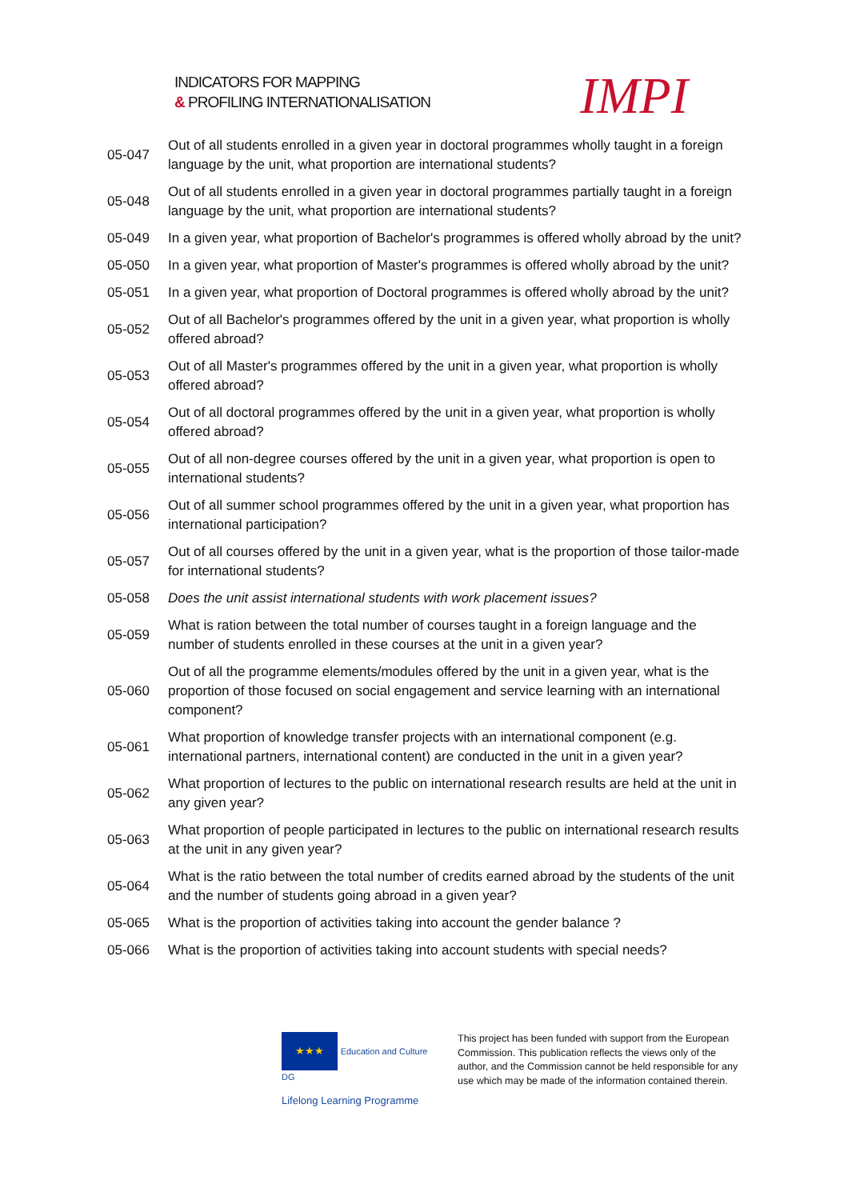INDICATORS FOR MAPPING
& PROFILING INTERNATIONALISATION
IMPI
| 05-047 | Out of all students enrolled in a given year in doctoral programmes wholly taught in a foreign language by the unit, what proportion are international students? |
| 05-048 | Out of all students enrolled in a given year in doctoral programmes partially taught in a foreign language by the unit, what proportion are international students? |
| 05-049 | In a given year, what proportion of Bachelor's programmes is offered wholly abroad by the unit? |
| 05-050 | In a given year, what proportion of Master's programmes is offered wholly abroad by the unit? |
| 05-051 | In a given year, what proportion of Doctoral programmes is offered wholly abroad by the unit? |
| 05-052 | Out of all Bachelor's programmes offered by the unit in a given year, what proportion is wholly offered abroad? |
| 05-053 | Out of all Master's programmes offered by the unit in a given year, what proportion is wholly offered abroad? |
| 05-054 | Out of all doctoral programmes offered by the unit in a given year, what proportion is wholly offered abroad? |
| 05-055 | Out of all non-degree courses offered by the unit in a given year, what proportion is open to international students? |
| 05-056 | Out of all summer school programmes offered by the unit in a given year, what proportion has international participation? |
| 05-057 | Out of all courses offered by the unit in a given year, what is the proportion of those tailor-made for international students? |
| 05-058 | Does the unit assist international students with work placement issues? |
| 05-059 | What is ration between the total number of courses taught in a foreign language and the number of students enrolled in these courses at the unit in a given year? |
| 05-060 | Out of all the programme elements/modules offered by the unit in a given year, what is the proportion of those focused on social engagement and service learning with an international component? |
| 05-061 | What proportion of knowledge transfer projects with an international component (e.g. international partners, international content) are conducted in the unit in a given year? |
| 05-062 | What proportion of lectures to the public on international research results are held at the unit in any given year? |
| 05-063 | What proportion of people participated in lectures to the public on international research results at the unit in any given year? |
| 05-064 | What is the ratio between the total number of credits earned abroad by the students of the unit and the number of students going abroad in a given year? |
| 05-065 | What is the proportion of activities taking into account the gender balance ? |
| 05-066 | What is the proportion of activities taking into account students with special needs? |
★★★ Education and Culture DG
Lifelong Learning Programme
This project has been funded with support from the European Commission. This publication reflects the views only of the author, and the Commission cannot be held responsible for any use which may be made of the information contained therein.